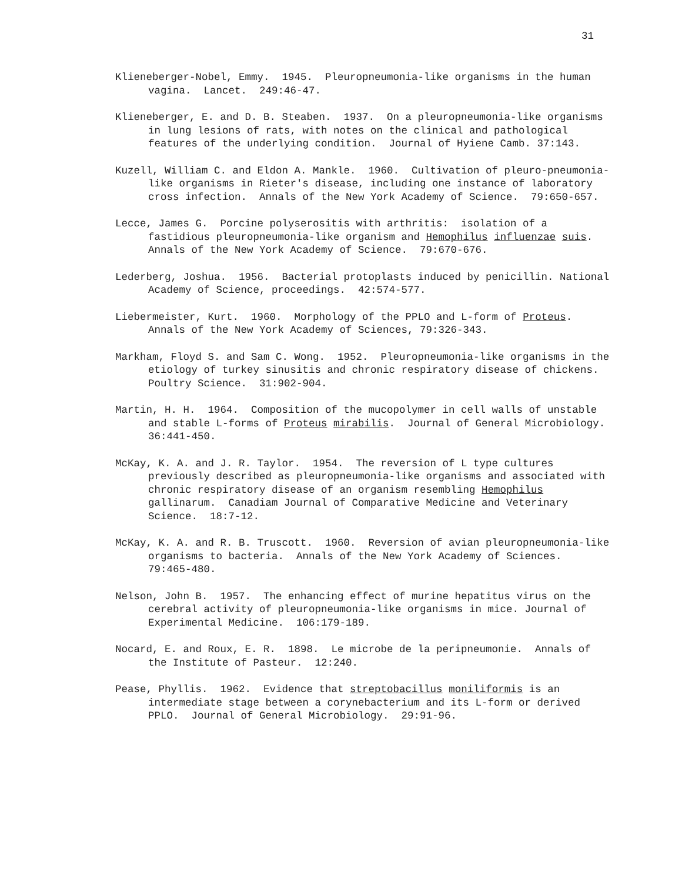31
Klieneberger-Nobel, Emmy. 1945. Pleuropneumonia-like organisms in the human vagina. Lancet. 249:46-47.
Klieneberger, E. and D. B. Steaben. 1937. On a pleuropneumonia-like organisms in lung lesions of rats, with notes on the clinical and pathological features of the underlying condition. Journal of Hyiene Camb. 37:143.
Kuzell, William C. and Eldon A. Mankle. 1960. Cultivation of pleuro-pneumonia-like organisms in Rieter's disease, including one instance of laboratory cross infection. Annals of the New York Academy of Science. 79:650-657.
Lecce, James G. Porcine polyserositis with arthritis: isolation of a fastidious pleuropneumonia-like organism and Hemophilus influenzae suis. Annals of the New York Academy of Science. 79:670-676.
Lederberg, Joshua. 1956. Bacterial protoplasts induced by penicillin. National Academy of Science, proceedings. 42:574-577.
Liebermeister, Kurt. 1960. Morphology of the PPLO and L-form of Proteus. Annals of the New York Academy of Sciences, 79:326-343.
Markham, Floyd S. and Sam C. Wong. 1952. Pleuropneumonia-like organisms in the etiology of turkey sinusitis and chronic respiratory disease of chickens. Poultry Science. 31:902-904.
Martin, H. H. 1964. Composition of the mucopolymer in cell walls of unstable and stable L-forms of Proteus mirabilis. Journal of General Microbiology. 36:441-450.
McKay, K. A. and J. R. Taylor. 1954. The reversion of L type cultures previously described as pleuropneumonia-like organisms and associated with chronic respiratory disease of an organism resembling Hemophilus gallinarum. Canadiam Journal of Comparative Medicine and Veterinary Science. 18:7-12.
McKay, K. A. and R. B. Truscott. 1960. Reversion of avian pleuropneumonia-like organisms to bacteria. Annals of the New York Academy of Sciences. 79:465-480.
Nelson, John B. 1957. The enhancing effect of murine hepatitus virus on the cerebral activity of pleuropneumonia-like organisms in mice. Journal of Experimental Medicine. 106:179-189.
Nocard, E. and Roux, E. R. 1898. Le microbe de la peripneumonie. Annals of the Institute of Pasteur. 12:240.
Pease, Phyllis. 1962. Evidence that streptobacillus moniliformis is an intermediate stage between a corynebacterium and its L-form or derived PPLO. Journal of General Microbiology. 29:91-96.